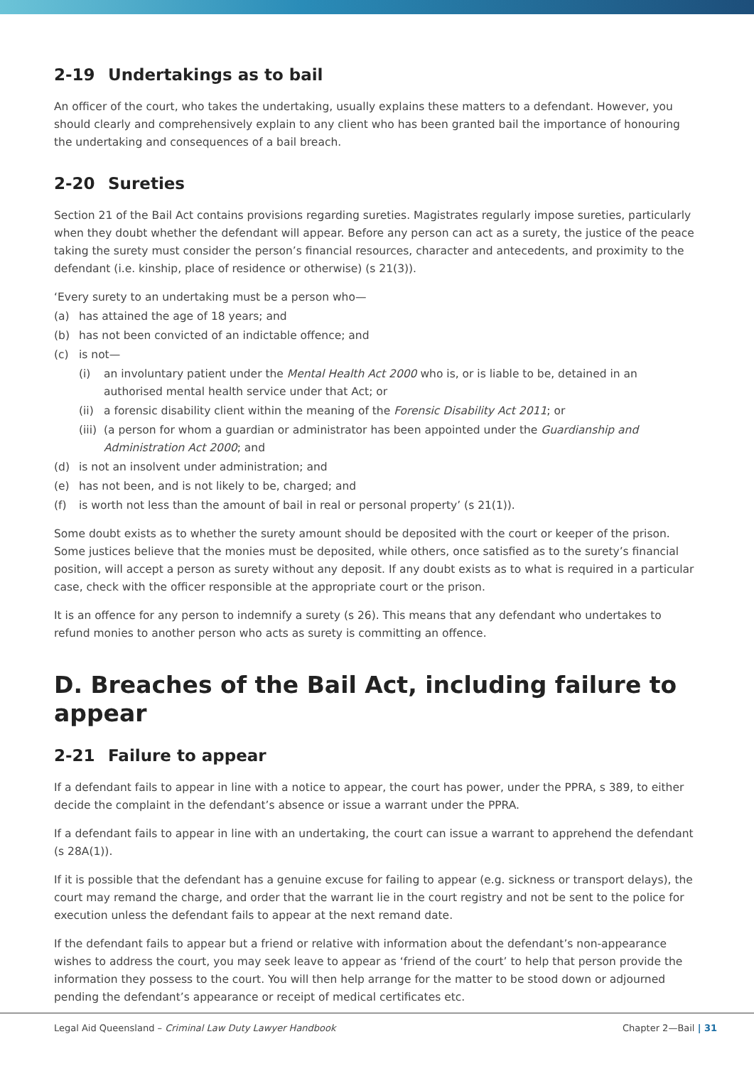2-19 Undertakings as to bail
An officer of the court, who takes the undertaking, usually explains these matters to a defendant. However, you should clearly and comprehensively explain to any client who has been granted bail the importance of honouring the undertaking and consequences of a bail breach.
2-20 Sureties
Section 21 of the Bail Act contains provisions regarding sureties. Magistrates regularly impose sureties, particularly when they doubt whether the defendant will appear. Before any person can act as a surety, the justice of the peace taking the surety must consider the person’s financial resources, character and antecedents, and proximity to the defendant (i.e. kinship, place of residence or otherwise) (s 21(3)).
‘Every surety to an undertaking must be a person who—
(a) has attained the age of 18 years; and
(b) has not been convicted of an indictable offence; and
(c) is not—
(i) an involuntary patient under the Mental Health Act 2000 who is, or is liable to be, detained in an authorised mental health service under that Act; or
(ii) a forensic disability client within the meaning of the Forensic Disability Act 2011; or
(iii) (a person for whom a guardian or administrator has been appointed under the Guardianship and Administration Act 2000; and
(d) is not an insolvent under administration; and
(e) has not been, and is not likely to be, charged; and
(f) is worth not less than the amount of bail in real or personal property’ (s 21(1)).
Some doubt exists as to whether the surety amount should be deposited with the court or keeper of the prison. Some justices believe that the monies must be deposited, while others, once satisfied as to the surety’s financial position, will accept a person as surety without any deposit. If any doubt exists as to what is required in a particular case, check with the officer responsible at the appropriate court or the prison.
It is an offence for any person to indemnify a surety (s 26). This means that any defendant who undertakes to refund monies to another person who acts as surety is committing an offence.
D. Breaches of the Bail Act, including failure to appear
2-21 Failure to appear
If a defendant fails to appear in line with a notice to appear, the court has power, under the PPRA, s 389, to either decide the complaint in the defendant’s absence or issue a warrant under the PPRA.
If a defendant fails to appear in line with an undertaking, the court can issue a warrant to apprehend the defendant (s 28A(1)).
If it is possible that the defendant has a genuine excuse for failing to appear (e.g. sickness or transport delays), the court may remand the charge, and order that the warrant lie in the court registry and not be sent to the police for execution unless the defendant fails to appear at the next remand date.
If the defendant fails to appear but a friend or relative with information about the defendant’s non-appearance wishes to address the court, you may seek leave to appear as ‘friend of the court’ to help that person provide the information they possess to the court. You will then help arrange for the matter to be stood down or adjourned pending the defendant’s appearance or receipt of medical certificates etc.
Legal Aid Queensland – Criminal Law Duty Lawyer Handbook Chapter 2—Bail | 31